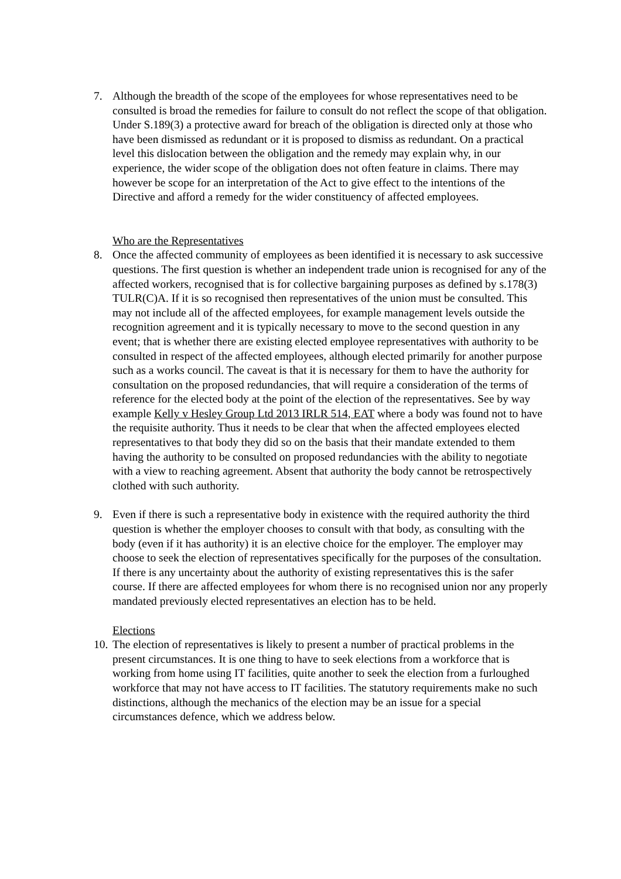7. Although the breadth of the scope of the employees for whose representatives need to be consulted is broad the remedies for failure to consult do not reflect the scope of that obligation. Under S.189(3) a protective award for breach of the obligation is directed only at those who have been dismissed as redundant or it is proposed to dismiss as redundant. On a practical level this dislocation between the obligation and the remedy may explain why, in our experience, the wider scope of the obligation does not often feature in claims. There may however be scope for an interpretation of the Act to give effect to the intentions of the Directive and afford a remedy for the wider constituency of affected employees.
Who are the Representatives
8. Once the affected community of employees as been identified it is necessary to ask successive questions. The first question is whether an independent trade union is recognised for any of the affected workers, recognised that is for collective bargaining purposes as defined by s.178(3) TULR(C)A. If it is so recognised then representatives of the union must be consulted. This may not include all of the affected employees, for example management levels outside the recognition agreement and it is typically necessary to move to the second question in any event; that is whether there are existing elected employee representatives with authority to be consulted in respect of the affected employees, although elected primarily for another purpose such as a works council. The caveat is that it is necessary for them to have the authority for consultation on the proposed redundancies, that will require a consideration of the terms of reference for the elected body at the point of the election of the representatives. See by way example Kelly v Hesley Group Ltd 2013 IRLR 514, EAT where a body was found not to have the requisite authority. Thus it needs to be clear that when the affected employees elected representatives to that body they did so on the basis that their mandate extended to them having the authority to be consulted on proposed redundancies with the ability to negotiate with a view to reaching agreement. Absent that authority the body cannot be retrospectively clothed with such authority.
9. Even if there is such a representative body in existence with the required authority the third question is whether the employer chooses to consult with that body, as consulting with the body (even if it has authority) it is an elective choice for the employer. The employer may choose to seek the election of representatives specifically for the purposes of the consultation. If there is any uncertainty about the authority of existing representatives this is the safer course. If there are affected employees for whom there is no recognised union nor any properly mandated previously elected representatives an election has to be held.
Elections
10.
The election of representatives is likely to present a number of practical problems in the present circumstances. It is one thing to have to seek elections from a workforce that is working from home using IT facilities, quite another to seek the election from a furloughed workforce that may not have access to IT facilities. The statutory requirements make no such distinctions, although the mechanics of the election may be an issue for a special circumstances defence, which we address below.